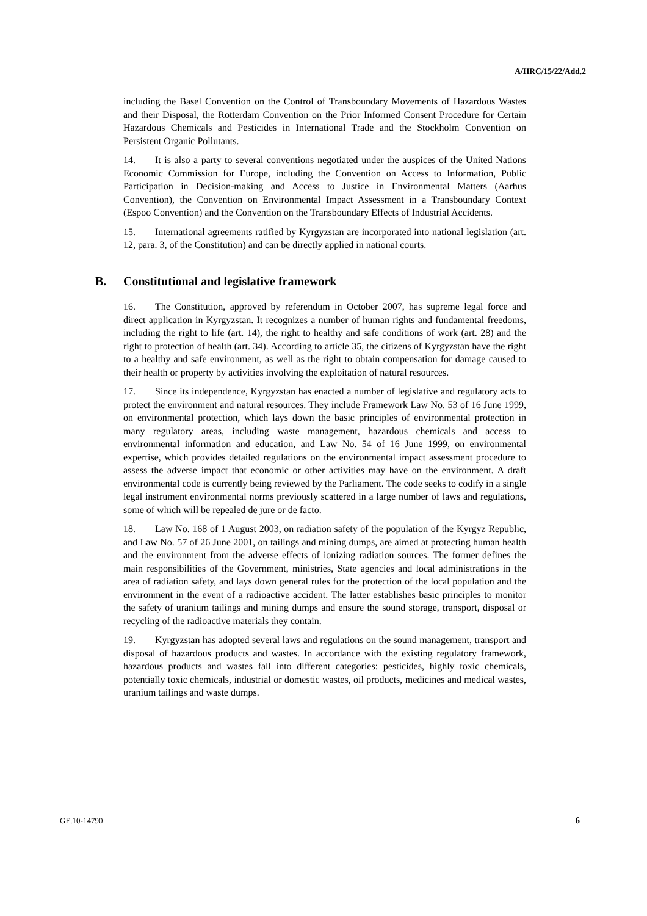A/HRC/15/22/Add.2
including the Basel Convention on the Control of Transboundary Movements of Hazardous Wastes and their Disposal, the Rotterdam Convention on the Prior Informed Consent Procedure for Certain Hazardous Chemicals and Pesticides in International Trade and the Stockholm Convention on Persistent Organic Pollutants.
14. It is also a party to several conventions negotiated under the auspices of the United Nations Economic Commission for Europe, including the Convention on Access to Information, Public Participation in Decision-making and Access to Justice in Environmental Matters (Aarhus Convention), the Convention on Environmental Impact Assessment in a Transboundary Context (Espoo Convention) and the Convention on the Transboundary Effects of Industrial Accidents.
15. International agreements ratified by Kyrgyzstan are incorporated into national legislation (art. 12, para. 3, of the Constitution) and can be directly applied in national courts.
B. Constitutional and legislative framework
16. The Constitution, approved by referendum in October 2007, has supreme legal force and direct application in Kyrgyzstan. It recognizes a number of human rights and fundamental freedoms, including the right to life (art. 14), the right to healthy and safe conditions of work (art. 28) and the right to protection of health (art. 34). According to article 35, the citizens of Kyrgyzstan have the right to a healthy and safe environment, as well as the right to obtain compensation for damage caused to their health or property by activities involving the exploitation of natural resources.
17. Since its independence, Kyrgyzstan has enacted a number of legislative and regulatory acts to protect the environment and natural resources. They include Framework Law No. 53 of 16 June 1999, on environmental protection, which lays down the basic principles of environmental protection in many regulatory areas, including waste management, hazardous chemicals and access to environmental information and education, and Law No. 54 of 16 June 1999, on environmental expertise, which provides detailed regulations on the environmental impact assessment procedure to assess the adverse impact that economic or other activities may have on the environment. A draft environmental code is currently being reviewed by the Parliament. The code seeks to codify in a single legal instrument environmental norms previously scattered in a large number of laws and regulations, some of which will be repealed de jure or de facto.
18. Law No. 168 of 1 August 2003, on radiation safety of the population of the Kyrgyz Republic, and Law No. 57 of 26 June 2001, on tailings and mining dumps, are aimed at protecting human health and the environment from the adverse effects of ionizing radiation sources. The former defines the main responsibilities of the Government, ministries, State agencies and local administrations in the area of radiation safety, and lays down general rules for the protection of the local population and the environment in the event of a radioactive accident. The latter establishes basic principles to monitor the safety of uranium tailings and mining dumps and ensure the sound storage, transport, disposal or recycling of the radioactive materials they contain.
19. Kyrgyzstan has adopted several laws and regulations on the sound management, transport and disposal of hazardous products and wastes. In accordance with the existing regulatory framework, hazardous products and wastes fall into different categories: pesticides, highly toxic chemicals, potentially toxic chemicals, industrial or domestic wastes, oil products, medicines and medical wastes, uranium tailings and waste dumps.
GE.10-14790 6